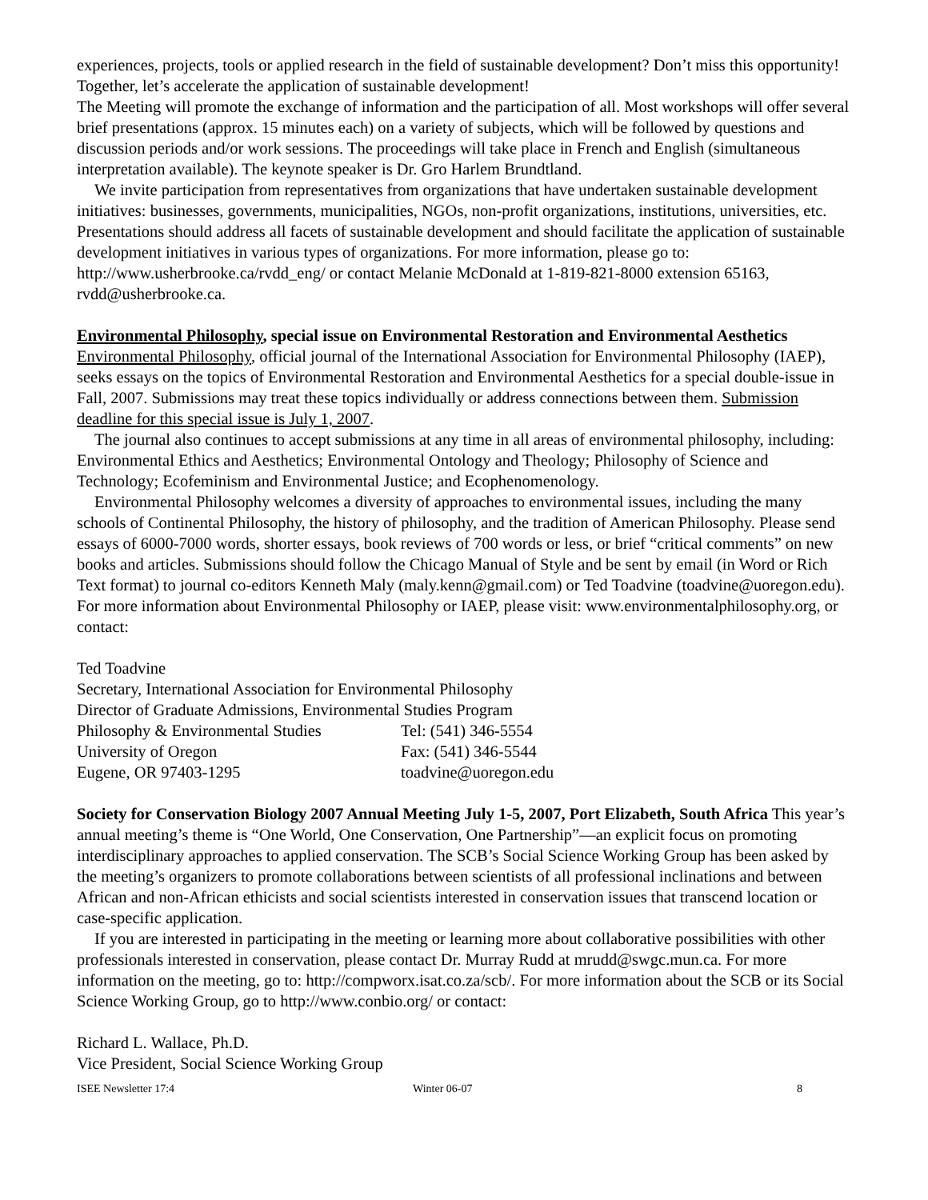experiences, projects, tools or applied research in the field of sustainable development? Don’t miss this opportunity! Together, let’s accelerate the application of sustainable development!
The Meeting will promote the exchange of information and the participation of all. Most workshops will offer several brief presentations (approx. 15 minutes each) on a variety of subjects, which will be followed by questions and discussion periods and/or work sessions. The proceedings will take place in French and English (simultaneous interpretation available). The keynote speaker is Dr. Gro Harlem Brundtland.
We invite participation from representatives from organizations that have undertaken sustainable development initiatives: businesses, governments, municipalities, NGOs, non-profit organizations, institutions, universities, etc. Presentations should address all facets of sustainable development and should facilitate the application of sustainable development initiatives in various types of organizations. For more information, please go to: http://www.usherbrooke.ca/rvdd_eng/ or contact Melanie McDonald at 1-819-821-8000 extension 65163, rvdd@usherbrooke.ca.
Environmental Philosophy, special issue on Environmental Restoration and Environmental Aesthetics Environmental Philosophy, official journal of the International Association for Environmental Philosophy (IAEP), seeks essays on the topics of Environmental Restoration and Environmental Aesthetics for a special double-issue in Fall, 2007. Submissions may treat these topics individually or address connections between them. Submission deadline for this special issue is July 1, 2007.
The journal also continues to accept submissions at any time in all areas of environmental philosophy, including: Environmental Ethics and Aesthetics; Environmental Ontology and Theology; Philosophy of Science and Technology; Ecofeminism and Environmental Justice; and Ecophenomenology.
Environmental Philosophy welcomes a diversity of approaches to environmental issues, including the many schools of Continental Philosophy, the history of philosophy, and the tradition of American Philosophy. Please send essays of 6000-7000 words, shorter essays, book reviews of 700 words or less, or brief “critical comments” on new books and articles. Submissions should follow the Chicago Manual of Style and be sent by email (in Word or Rich Text format) to journal co-editors Kenneth Maly (maly.kenn@gmail.com) or Ted Toadvine (toadvine@uoregon.edu). For more information about Environmental Philosophy or IAEP, please visit: www.environmentalphilosophy.org, or contact:
Ted Toadvine
Secretary, International Association for Environmental Philosophy
Director of Graduate Admissions, Environmental Studies Program
Philosophy & Environmental Studies Tel: (541) 346-5554
University of Oregon Fax: (541) 346-5544
Eugene, OR 97403-1295 toadvine@uoregon.edu
Society for Conservation Biology 2007 Annual Meeting July 1-5, 2007, Port Elizabeth, South Africa This year’s annual meeting’s theme is “One World, One Conservation, One Partnership”—an explicit focus on promoting interdisciplinary approaches to applied conservation. The SCB’s Social Science Working Group has been asked by the meeting’s organizers to promote collaborations between scientists of all professional inclinations and between African and non-African ethicists and social scientists interested in conservation issues that transcend location or case-specific application.
If you are interested in participating in the meeting or learning more about collaborative possibilities with other professionals interested in conservation, please contact Dr. Murray Rudd at mrudd@swgc.mun.ca. For more information on the meeting, go to: http://compworx.isat.co.za/scb/. For more information about the SCB or its Social Science Working Group, go to http://www.conbio.org/ or contact:
Richard L. Wallace, Ph.D.
Vice President, Social Science Working Group
ISEE Newsletter 17:4 Winter 06-07 8